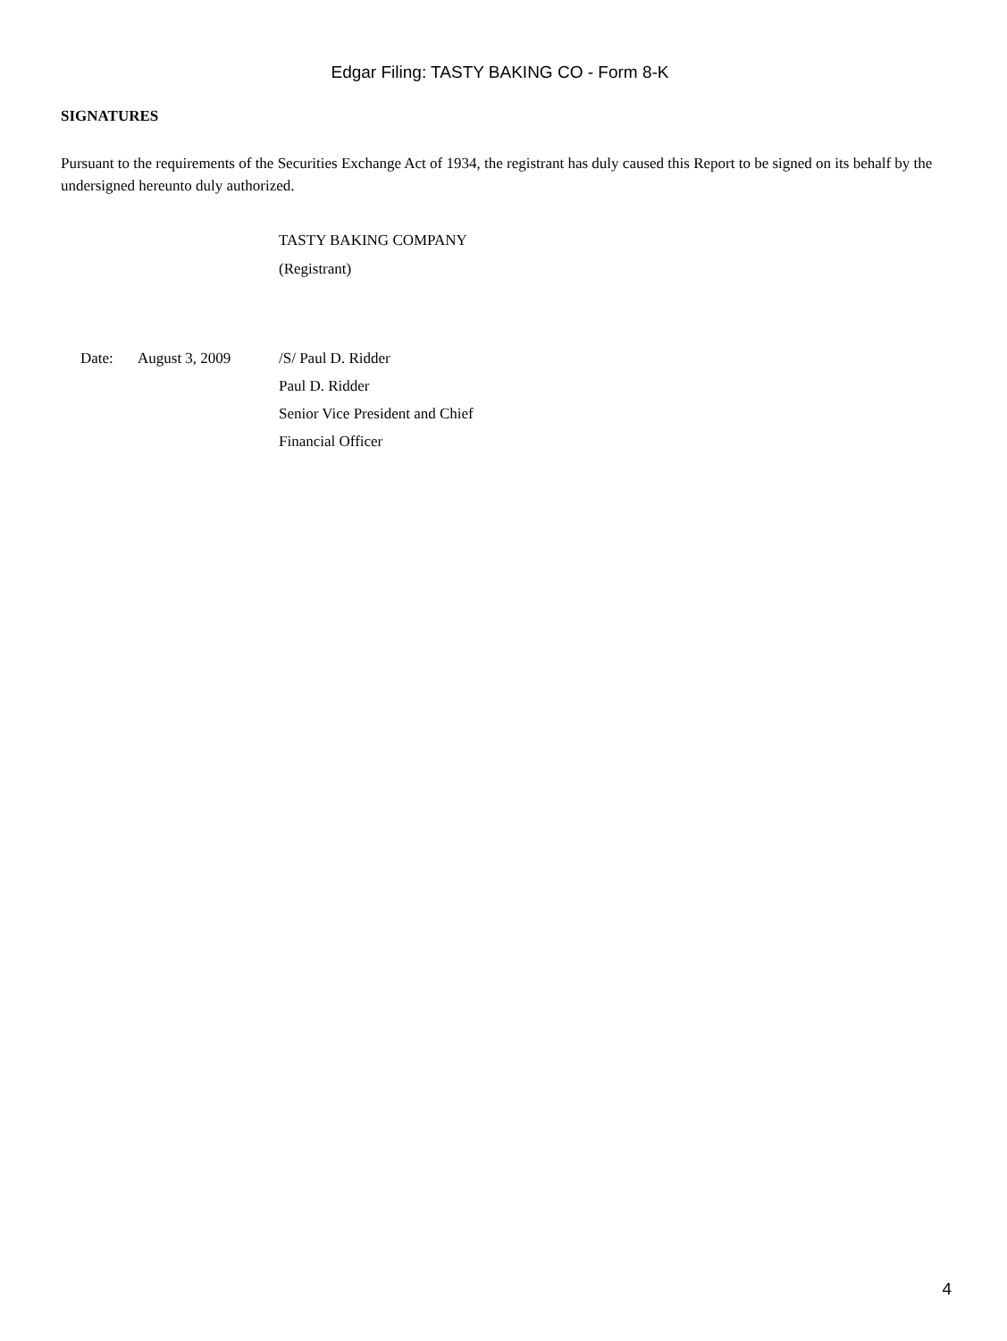Edgar Filing: TASTY BAKING CO - Form 8-K
SIGNATURES
Pursuant to the requirements of the Securities Exchange Act of 1934, the registrant has duly caused this Report to be signed on its behalf by the undersigned hereunto duly authorized.
TASTY BAKING COMPANY
(Registrant)
Date: August 3, 2009 /S/ Paul D. Ridder
Paul D. Ridder
Senior Vice President and Chief
Financial Officer
4